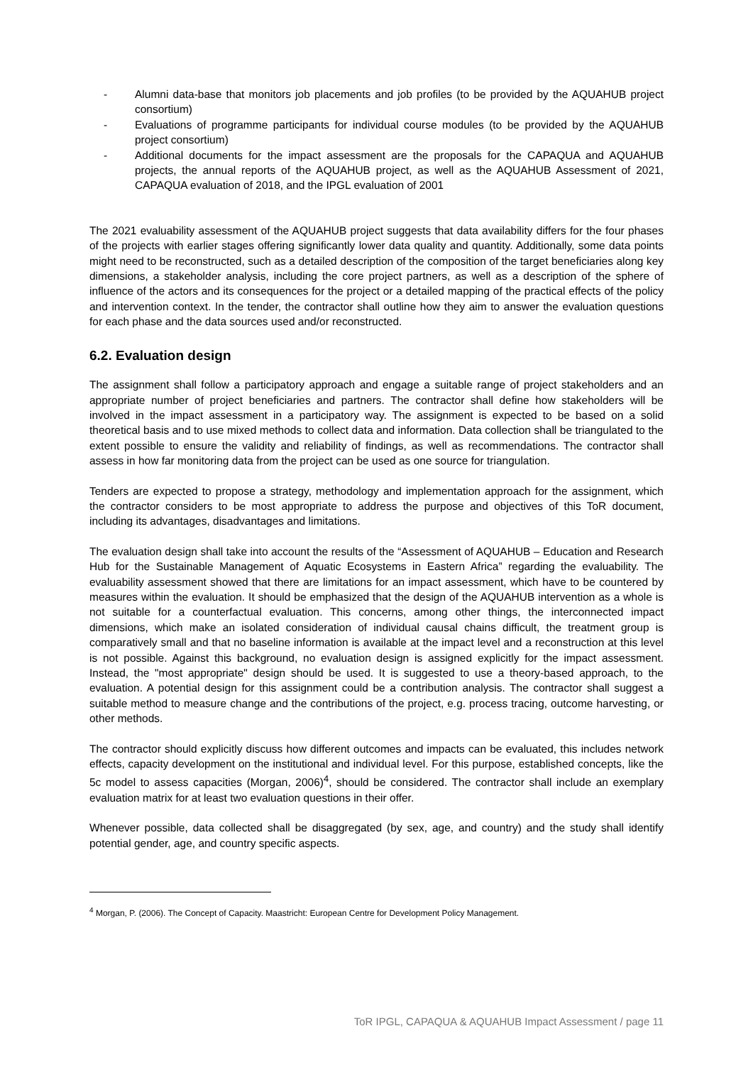- Alumni data-base that monitors job placements and job profiles (to be provided by the AQUAHUB project consortium)
- Evaluations of programme participants for individual course modules (to be provided by the AQUAHUB project consortium)
- Additional documents for the impact assessment are the proposals for the CAPAQUA and AQUAHUB projects, the annual reports of the AQUAHUB project, as well as the AQUAHUB Assessment of 2021, CAPAQUA evaluation of 2018, and the IPGL evaluation of 2001
The 2021 evaluability assessment of the AQUAHUB project suggests that data availability differs for the four phases of the projects with earlier stages offering significantly lower data quality and quantity. Additionally, some data points might need to be reconstructed, such as a detailed description of the composition of the target beneficiaries along key dimensions, a stakeholder analysis, including the core project partners, as well as a description of the sphere of influence of the actors and its consequences for the project or a detailed mapping of the practical effects of the policy and intervention context. In the tender, the contractor shall outline how they aim to answer the evaluation questions for each phase and the data sources used and/or reconstructed.
6.2. Evaluation design
The assignment shall follow a participatory approach and engage a suitable range of project stakeholders and an appropriate number of project beneficiaries and partners. The contractor shall define how stakeholders will be involved in the impact assessment in a participatory way. The assignment is expected to be based on a solid theoretical basis and to use mixed methods to collect data and information. Data collection shall be triangulated to the extent possible to ensure the validity and reliability of findings, as well as recommendations. The contractor shall assess in how far monitoring data from the project can be used as one source for triangulation.
Tenders are expected to propose a strategy, methodology and implementation approach for the assignment, which the contractor considers to be most appropriate to address the purpose and objectives of this ToR document, including its advantages, disadvantages and limitations.
The evaluation design shall take into account the results of the “Assessment of AQUAHUB – Education and Research Hub for the Sustainable Management of Aquatic Ecosystems in Eastern Africa” regarding the evaluability. The evaluability assessment showed that there are limitations for an impact assessment, which have to be countered by measures within the evaluation. It should be emphasized that the design of the AQUAHUB intervention as a whole is not suitable for a counterfactual evaluation. This concerns, among other things, the interconnected impact dimensions, which make an isolated consideration of individual causal chains difficult, the treatment group is comparatively small and that no baseline information is available at the impact level and a reconstruction at this level is not possible. Against this background, no evaluation design is assigned explicitly for the impact assessment. Instead, the "most appropriate" design should be used. It is suggested to use a theory-based approach, to the evaluation. A potential design for this assignment could be a contribution analysis. The contractor shall suggest a suitable method to measure change and the contributions of the project, e.g. process tracing, outcome harvesting, or other methods.
The contractor should explicitly discuss how different outcomes and impacts can be evaluated, this includes network effects, capacity development on the institutional and individual level. For this purpose, established concepts, like the 5c model to assess capacities (Morgan, 2006)<sup>4</sup>, should be considered. The contractor shall include an exemplary evaluation matrix for at least two evaluation questions in their offer.
Whenever possible, data collected shall be disaggregated (by sex, age, and country) and the study shall identify potential gender, age, and country specific aspects.
<sup>4</sup> Morgan, P. (2006). The Concept of Capacity. Maastricht: European Centre for Development Policy Management.
ToR IPGL, CAPAQUA & AQUAHUB Impact Assessment / page 11